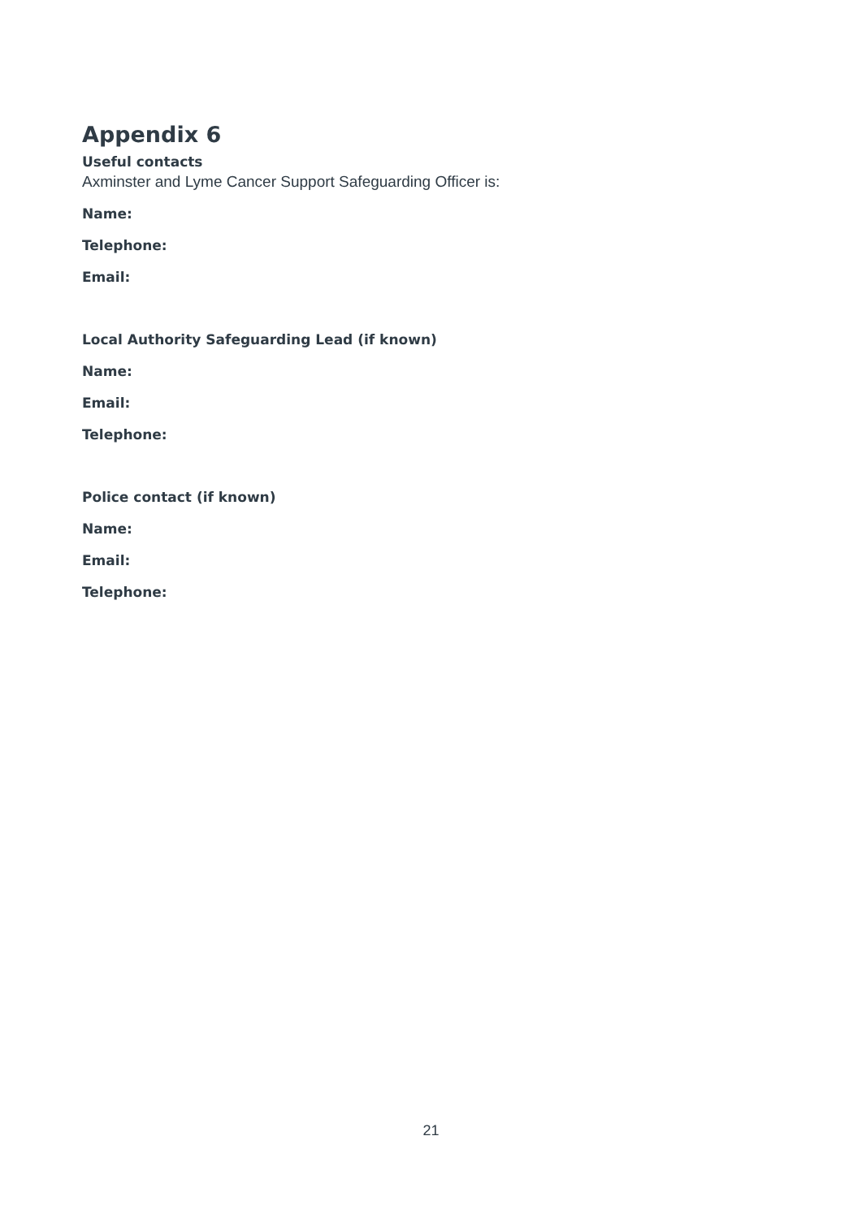Appendix 6
Useful contacts
Axminster and Lyme Cancer Support Safeguarding Officer is:
Name:
Telephone:
Email:
Local Authority Safeguarding Lead (if known)
Name:
Email:
Telephone:
Police contact (if known)
Name:
Email:
Telephone:
21